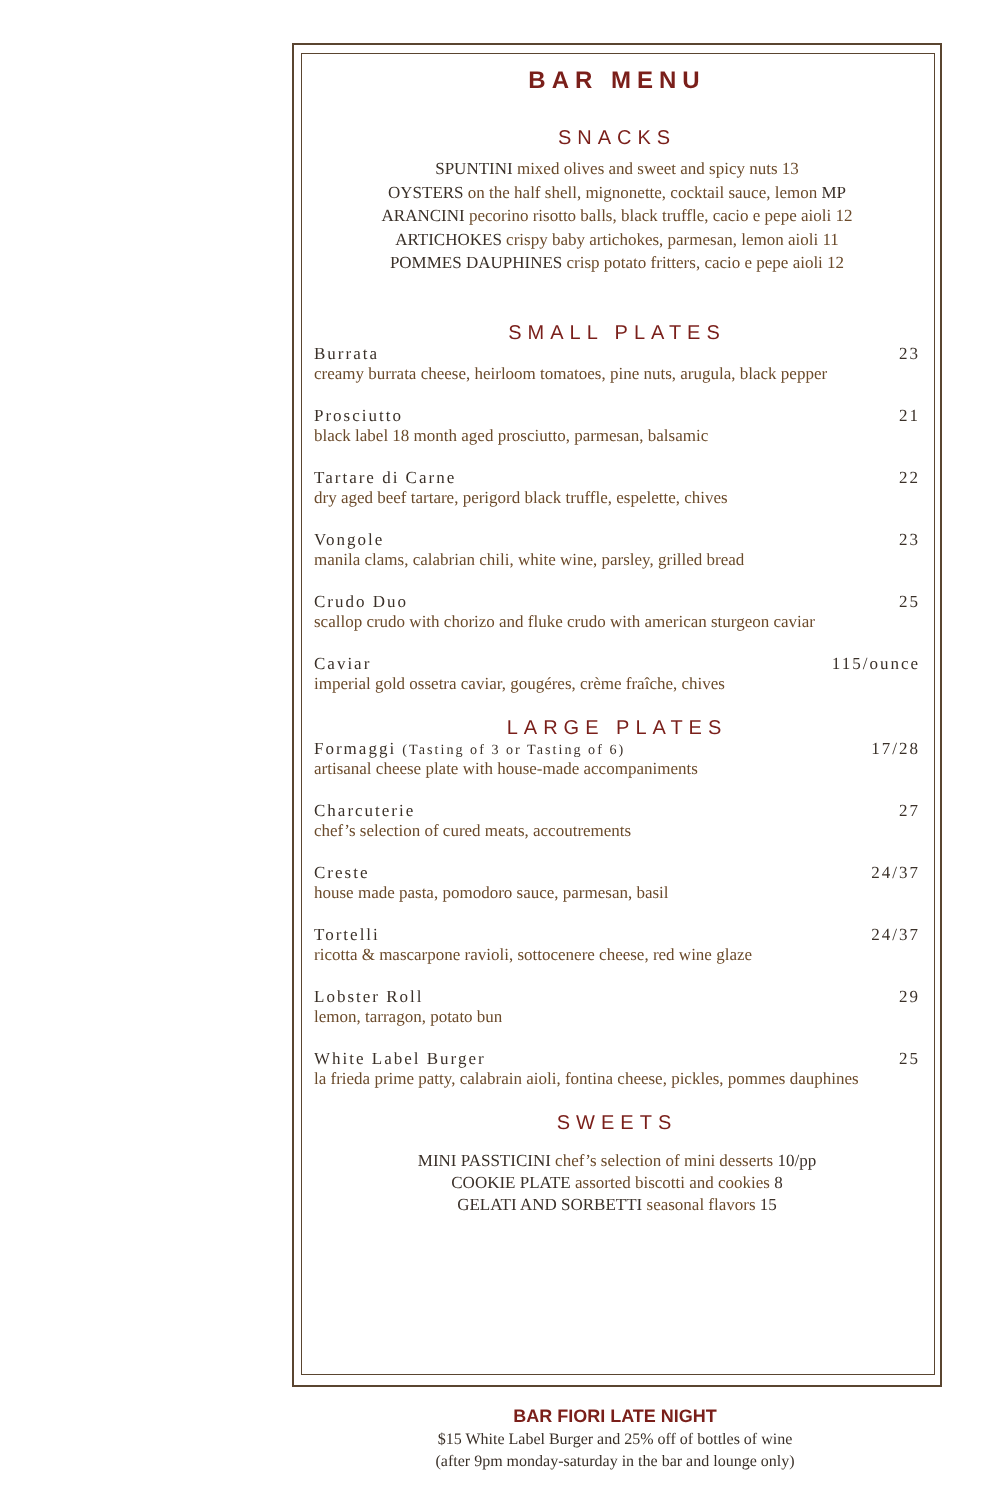BAR MENU
SNACKS
SPUNTINI mixed olives and sweet and spicy nuts 13
OYSTERS on the half shell, mignonette, cocktail sauce, lemon MP
ARANCINI pecorino risotto balls, black truffle, cacio e pepe aioli 12
ARTICHOKES crispy baby artichokes, parmesan, lemon aioli 11
POMMES DAUPHINES crisp potato fritters, cacio e pepe aioli 12
SMALL PLATES
Burrata 23
creamy burrata cheese, heirloom tomatoes, pine nuts, arugula, black pepper
Prosciutto 21
black label 18 month aged prosciutto, parmesan, balsamic
Tartare di Carne 22
dry aged beef tartare, perigord black truffle, espelette, chives
Vongole 23
manila clams, calabrian chili, white wine, parsley, grilled bread
Crudo Duo 25
scallop crudo with chorizo and fluke crudo with american sturgeon caviar
Caviar 115/ounce
imperial gold ossetra caviar, gougéres, crème fraîche, chives
LARGE PLATES
Formaggi (Tasting of 3 or Tasting of 6) 17/28
artisanal cheese plate with house-made accompaniments
Charcuterie 27
chef’s selection of cured meats, accoutrements
Creste 24/37
house made pasta, pomodoro sauce, parmesan, basil
Tortelli 24/37
ricotta & mascarpone ravioli, sottocenere cheese, red wine glaze
Lobster Roll 29
lemon, tarragon, potato bun
White Label Burger 25
la frieda prime patty, calabrain aioli, fontina cheese, pickles, pommes dauphines
SWEETS
MINI PASSTICINI chef’s selection of mini desserts 10/pp
COOKIE PLATE assorted biscotti and cookies 8
GELATI AND SORBETTI seasonal flavors 15
BAR FIORI LATE NIGHT
$15 White Label Burger and 25% off of bottles of wine
(after 9pm monday-saturday in the bar and lounge only)